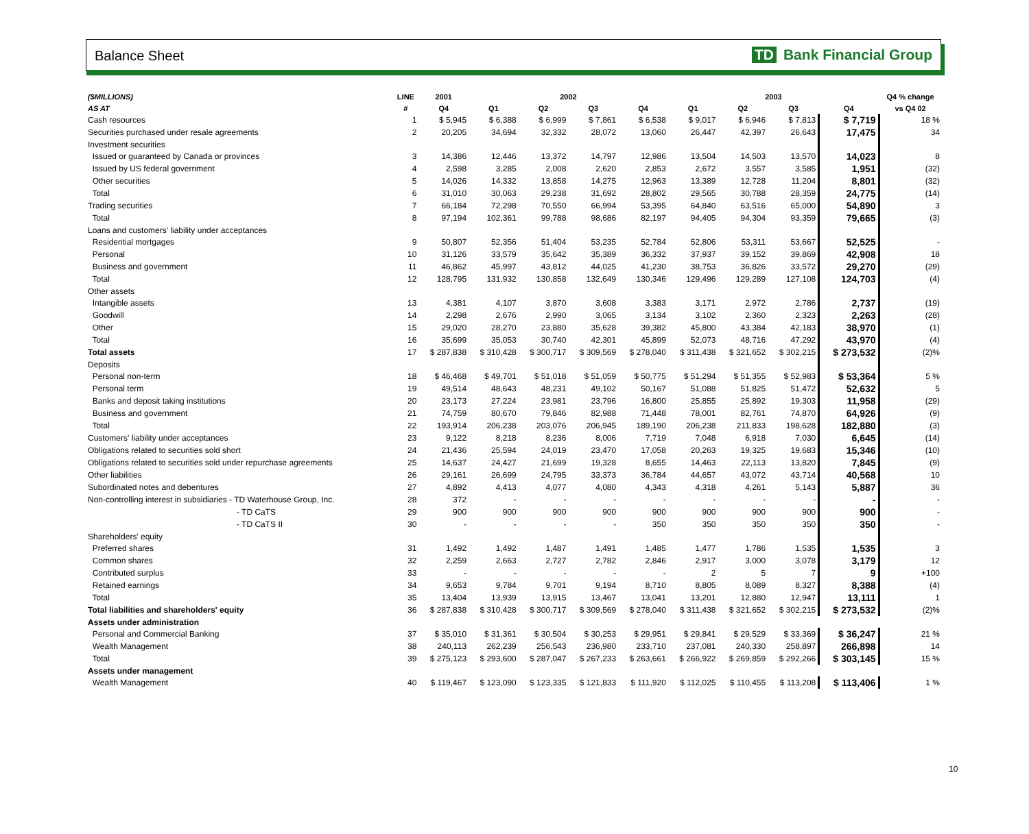Balance Sheet TD Bank Financial Group
| ($MILLIONS) | LINE | 2001 | 2002 | | | | 2003 | | | | Q4 % change |
| --- | --- | --- | --- | --- | --- | --- | --- | --- | --- | --- | --- |
| AS AT | # | Q4 | Q1 | Q2 | Q3 | Q4 | Q1 | Q2 | Q3 | Q4 | vs Q4 02 |
| Cash resources | 1 | $ 5,945 | $ 6,388 | $ 6,999 | $ 7,861 | $ 6,538 | $ 9,017 | $ 6,946 | $ 7,813 | $ 7,719 | 18 % |
| Securities purchased under resale agreements | 2 | 20,205 | 34,694 | 32,332 | 28,072 | 13,060 | 26,447 | 42,397 | 26,643 | 17,475 | 34 |
| Investment securities | | | | | | | | | | | |
| Issued or guaranteed by Canada or provinces | 3 | 14,386 | 12,446 | 13,372 | 14,797 | 12,986 | 13,504 | 14,503 | 13,570 | 14,023 | 8 |
| Issued by US federal government | 4 | 2,598 | 3,285 | 2,008 | 2,620 | 2,853 | 2,672 | 3,557 | 3,585 | 1,951 | (32) |
| Other securities | 5 | 14,026 | 14,332 | 13,858 | 14,275 | 12,963 | 13,389 | 12,728 | 11,204 | 8,801 | (32) |
| Total | 6 | 31,010 | 30,063 | 29,238 | 31,692 | 28,802 | 29,565 | 30,788 | 28,359 | 24,775 | (14) |
| Trading securities | 7 | 66,184 | 72,298 | 70,550 | 66,994 | 53,395 | 64,840 | 63,516 | 65,000 | 54,890 | 3 |
| Total | 8 | 97,194 | 102,361 | 99,788 | 98,686 | 82,197 | 94,405 | 94,304 | 93,359 | 79,665 | (3) |
| Loans and customers' liability under acceptances | | | | | | | | | | | |
| Residential mortgages | 9 | 50,807 | 52,356 | 51,404 | 53,235 | 52,784 | 52,806 | 53,311 | 53,667 | 52,525 | - |
| Personal | 10 | 31,126 | 33,579 | 35,642 | 35,389 | 36,332 | 37,937 | 39,152 | 39,869 | 42,908 | 18 |
| Business and government | 11 | 46,862 | 45,997 | 43,812 | 44,025 | 41,230 | 38,753 | 36,826 | 33,572 | 29,270 | (29) |
| Total | 12 | 128,795 | 131,932 | 130,858 | 132,649 | 130,346 | 129,496 | 129,289 | 127,108 | 124,703 | (4) |
| Other assets | | | | | | | | | | | |
| Intangible assets | 13 | 4,381 | 4,107 | 3,870 | 3,608 | 3,383 | 3,171 | 2,972 | 2,786 | 2,737 | (19) |
| Goodwill | 14 | 2,298 | 2,676 | 2,990 | 3,065 | 3,134 | 3,102 | 2,360 | 2,323 | 2,263 | (28) |
| Other | 15 | 29,020 | 28,270 | 23,880 | 35,628 | 39,382 | 45,800 | 43,384 | 42,183 | 38,970 | (1) |
| Total | 16 | 35,699 | 35,053 | 30,740 | 42,301 | 45,899 | 52,073 | 48,716 | 47,292 | 43,970 | (4) |
| Total assets | 17 | $ 287,838 | $ 310,428 | $ 300,717 | $ 309,569 | $ 278,040 | $ 311,438 | $ 321,652 | $ 302,215 | $ 273,532 | (2)% |
| Deposits | | | | | | | | | | | |
| Personal non-term | 18 | $ 46,468 | $ 49,701 | $ 51,018 | $ 51,059 | $ 50,775 | $ 51,294 | $ 51,355 | $ 52,983 | $ 53,364 | 5 % |
| Personal term | 19 | 49,514 | 48,643 | 48,231 | 49,102 | 50,167 | 51,088 | 51,825 | 51,472 | 52,632 | 5 |
| Banks and deposit taking institutions | 20 | 23,173 | 27,224 | 23,981 | 23,796 | 16,800 | 25,855 | 25,892 | 19,303 | 11,958 | (29) |
| Business and government | 21 | 74,759 | 80,670 | 79,846 | 82,988 | 71,448 | 78,001 | 82,761 | 74,870 | 64,926 | (9) |
| Total | 22 | 193,914 | 206,238 | 203,076 | 206,945 | 189,190 | 206,238 | 211,833 | 198,628 | 182,880 | (3) |
| Customers' liability under acceptances | 23 | 9,122 | 8,218 | 8,236 | 8,006 | 7,719 | 7,048 | 6,918 | 7,030 | 6,645 | (14) |
| Obligations related to securities sold short | 24 | 21,436 | 25,594 | 24,019 | 23,470 | 17,058 | 20,263 | 19,325 | 19,683 | 15,346 | (10) |
| Obligations related to securities sold under repurchase agreements | 25 | 14,637 | 24,427 | 21,699 | 19,328 | 8,655 | 14,463 | 22,113 | 13,820 | 7,845 | (9) |
| Other liabilities | 26 | 29,161 | 26,699 | 24,795 | 33,373 | 36,784 | 44,657 | 43,072 | 43,714 | 40,568 | 10 |
| Subordinated notes and debentures | 27 | 4,892 | 4,413 | 4,077 | 4,080 | 4,343 | 4,318 | 4,261 | 5,143 | 5,887 | 36 |
| Non-controlling interest in subsidiaries - TD Waterhouse Group, Inc. | 28 | 372 | - | - | - | - | - | - | - | - | - |
| - TD CaTS | 29 | 900 | 900 | 900 | 900 | 900 | 900 | 900 | 900 | 900 | - |
| - TD CaTS II | 30 | - | - | - | - | 350 | 350 | 350 | 350 | 350 | - |
| Shareholders' equity | | | | | | | | | | | |
| Preferred shares | 31 | 1,492 | 1,492 | 1,487 | 1,491 | 1,485 | 1,477 | 1,786 | 1,535 | 1,535 | 3 |
| Common shares | 32 | 2,259 | 2,663 | 2,727 | 2,782 | 2,846 | 2,917 | 3,000 | 3,078 | 3,179 | 12 |
| Contributed surplus | 33 | - | - | - | - | - | 2 | 5 | 7 | 9 | +100 |
| Retained earnings | 34 | 9,653 | 9,784 | 9,701 | 9,194 | 8,710 | 8,805 | 8,089 | 8,327 | 8,388 | (4) |
| Total | 35 | 13,404 | 13,939 | 13,915 | 13,467 | 13,041 | 13,201 | 12,880 | 12,947 | 13,111 | 1 |
| Total liabilities and shareholders' equity | 36 | $ 287,838 | $ 310,428 | $ 300,717 | $ 309,569 | $ 278,040 | $ 311,438 | $ 321,652 | $ 302,215 | $ 273,532 | (2)% |
| Assets under administration | | | | | | | | | | | |
| Personal and Commercial Banking | 37 | $ 35,010 | $ 31,361 | $ 30,504 | $ 30,253 | $ 29,951 | $ 29,841 | $ 29,529 | $ 33,369 | $ 36,247 | 21 % |
| Wealth Management | 38 | 240,113 | 262,239 | 256,543 | 236,980 | 233,710 | 237,081 | 240,330 | 258,897 | 266,898 | 14 |
| Total | 39 | $ 275,123 | $ 293,600 | $ 287,047 | $ 267,233 | $ 263,661 | $ 266,922 | $ 269,859 | $ 292,266 | $ 303,145 | 15 % |
| Assets under management | | | | | | | | | | | |
| Wealth Management | 40 | $ 119,467 | $ 123,090 | $ 123,335 | $ 121,833 | $ 111,920 | $ 112,025 | $ 110,455 | $ 113,208 | $ 113,406 | 1 % |
10